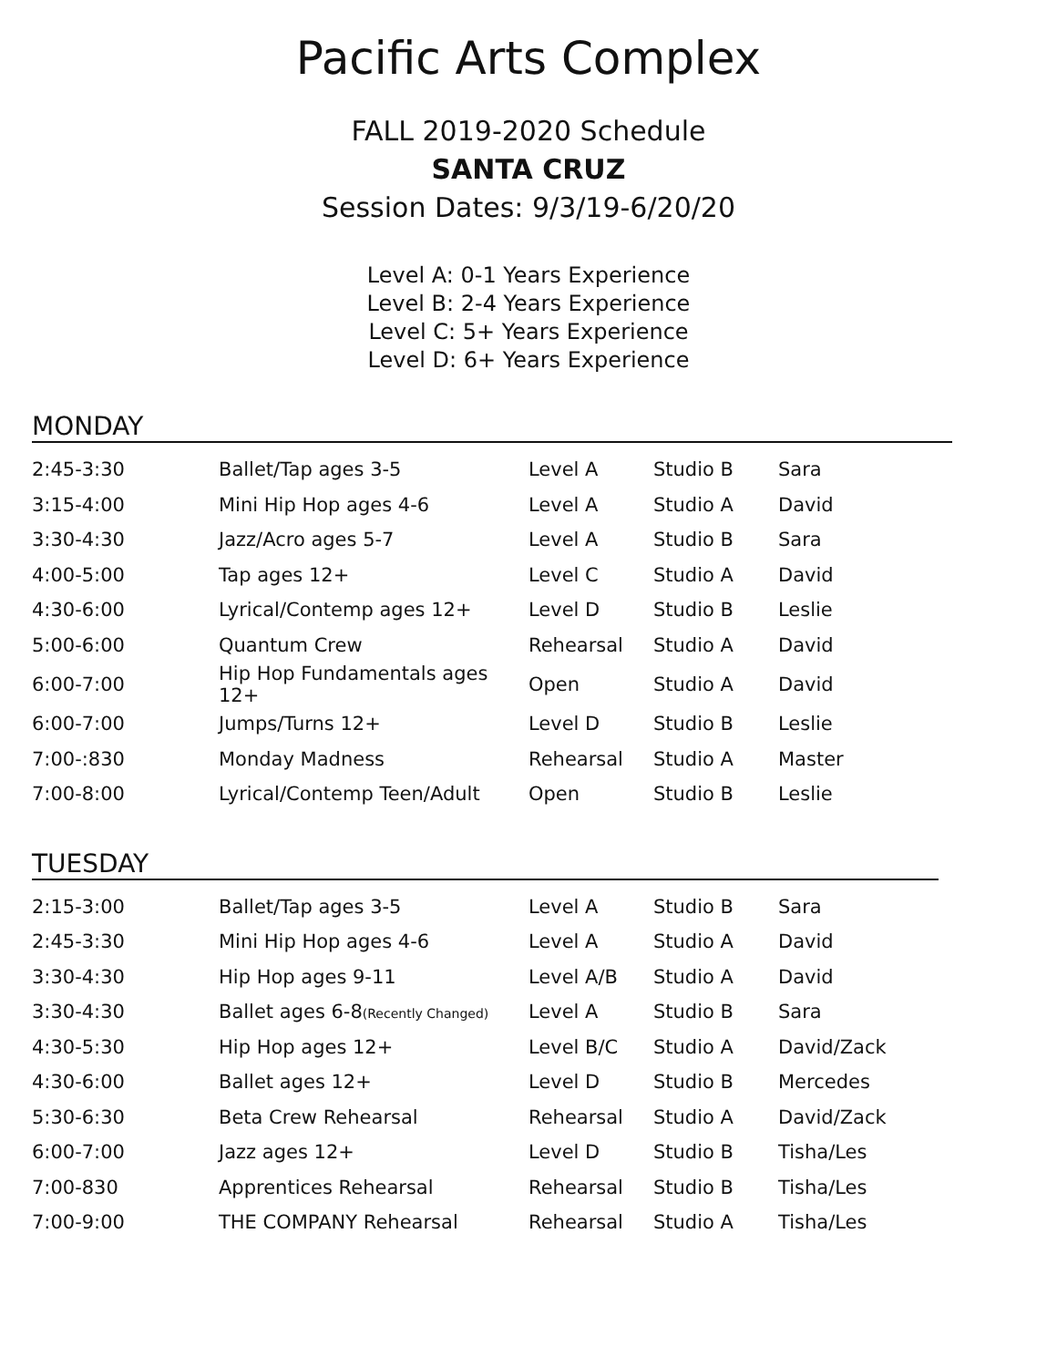Pacific Arts Complex
FALL 2019-2020 Schedule
SANTA CRUZ
Session Dates: 9/3/19-6/20/20
Level A: 0-1 Years Experience
Level B: 2-4 Years Experience
Level C: 5+ Years Experience
Level D: 6+ Years Experience
MONDAY
| 2:45-3:30 | Ballet/Tap ages 3-5 | Level A | Studio B | Sara |
| 3:15-4:00 | Mini Hip Hop ages 4-6 | Level A | Studio A | David |
| 3:30-4:30 | Jazz/Acro ages 5-7 | Level A | Studio B | Sara |
| 4:00-5:00 | Tap ages 12+ | Level C | Studio A | David |
| 4:30-6:00 | Lyrical/Contemp ages 12+ | Level D | Studio B | Leslie |
| 5:00-6:00 | Quantum Crew | Rehearsal | Studio A | David |
| 6:00-7:00 | Hip Hop Fundamentals ages 12+ | Open | Studio A | David |
| 6:00-7:00 | Jumps/Turns 12+ | Level D | Studio B | Leslie |
| 7:00-:830 | Monday Madness | Rehearsal | Studio A | Master |
| 7:00-8:00 | Lyrical/Contemp Teen/Adult | Open | Studio B | Leslie |
TUESDAY
| 2:15-3:00 | Ballet/Tap ages 3-5 | Level A | Studio B | Sara |
| 2:45-3:30 | Mini Hip Hop ages 4-6 | Level A | Studio A | David |
| 3:30-4:30 | Hip Hop ages 9-11 | Level A/B | Studio A | David |
| 3:30-4:30 | Ballet ages 6-8 (Recently Changed) | Level A | Studio B | Sara |
| 4:30-5:30 | Hip Hop ages 12+ | Level B/C | Studio A | David/Zack |
| 4:30-6:00 | Ballet ages 12+ | Level D | Studio B | Mercedes |
| 5:30-6:30 | Beta Crew Rehearsal | Rehearsal | Studio A | David/Zack |
| 6:00-7:00 | Jazz ages 12+ | Level D | Studio B | Tisha/Les |
| 7:00-830 | Apprentices Rehearsal | Rehearsal | Studio B | Tisha/Les |
| 7:00-9:00 | THE COMPANY Rehearsal | Rehearsal | Studio A | Tisha/Les |